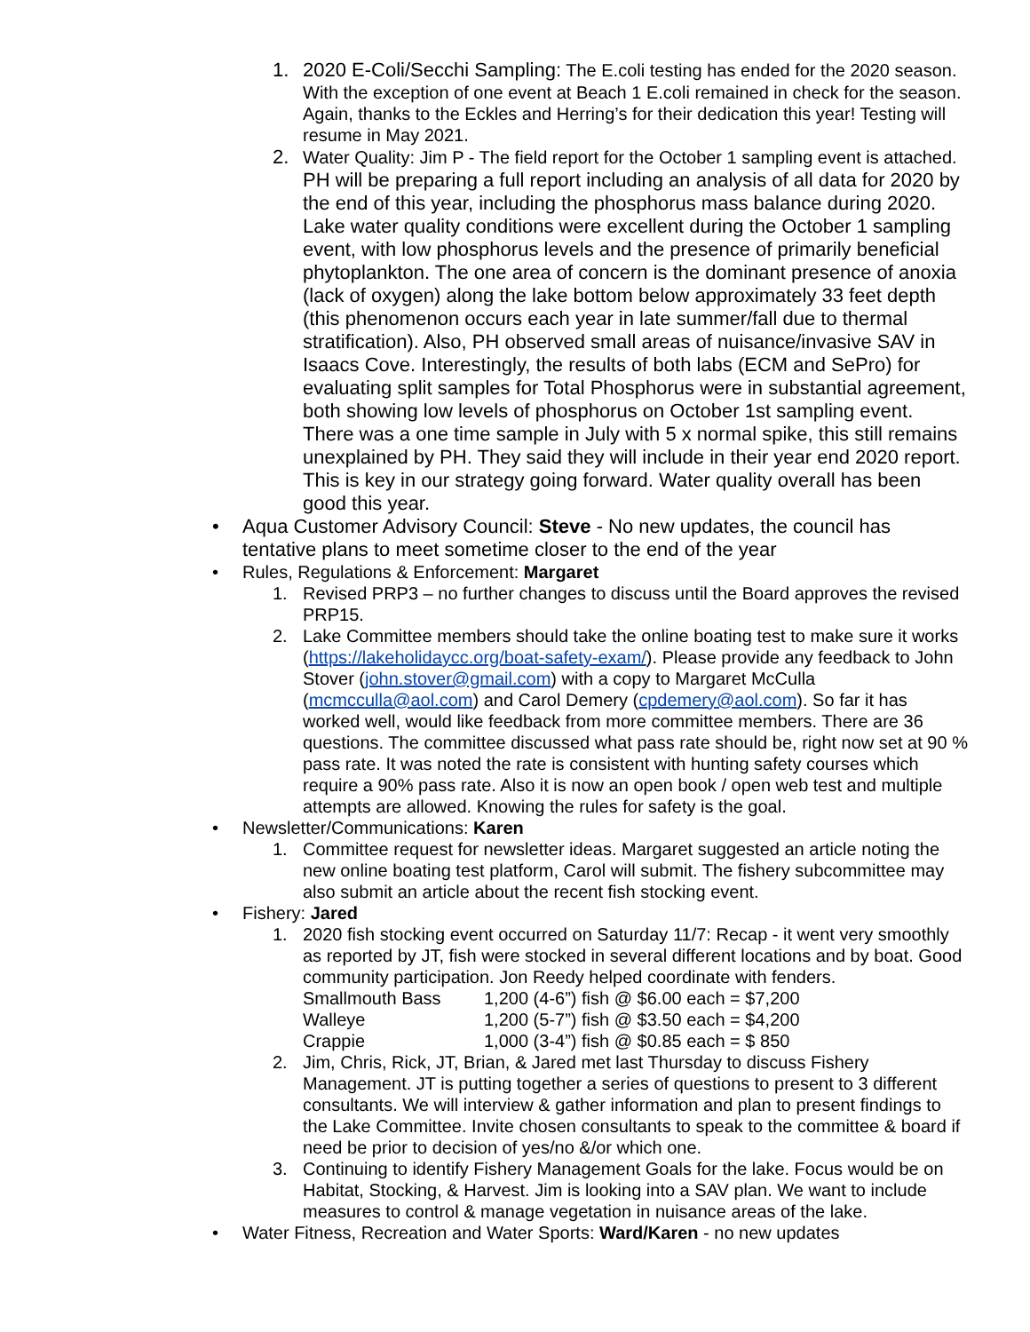1. 2020 E-Coli/Secchi Sampling: The E.coli testing has ended for the 2020 season. With the exception of one event at Beach 1 E.coli remained in check for the season. Again, thanks to the Eckles and Herring’s for their dedication this year! Testing will resume in May 2021.
2. Water Quality: Jim P - The field report for the October 1 sampling event is attached. PH will be preparing a full report including an analysis of all data for 2020 by the end of this year, including the phosphorus mass balance during 2020. Lake water quality conditions were excellent during the October 1 sampling event, with low phosphorus levels and the presence of primarily beneficial phytoplankton. The one area of concern is the dominant presence of anoxia (lack of oxygen) along the lake bottom below approximately 33 feet depth (this phenomenon occurs each year in late summer/fall due to thermal stratification). Also, PH observed small areas of nuisance/invasive SAV in Isaacs Cove. Interestingly, the results of both labs (ECM and SePro) for evaluating split samples for Total Phosphorus were in substantial agreement, both showing low levels of phosphorus on October 1st sampling event. There was a one time sample in July with 5 x normal spike, this still remains unexplained by PH. They said they will include in their year end 2020 report. This is key in our strategy going forward. Water quality overall has been good this year.
• Aqua Customer Advisory Council: Steve - No new updates, the council has tentative plans to meet sometime closer to the end of the year
• Rules, Regulations & Enforcement: Margaret
1. Revised PRP3 – no further changes to discuss until the Board approves the revised PRP15.
2. Lake Committee members should take the online boating test to make sure it works (https://lakeholidaycc.org/boat-safety-exam/). Please provide any feedback to John Stover (john.stover@gmail.com) with a copy to Margaret McCulla (mcmcculla@aol.com) and Carol Demery (cpdemery@aol.com). So far it has worked well, would like feedback from more committee members. There are 36 questions. The committee discussed what pass rate should be, right now set at 90 % pass rate. It was noted the rate is consistent with hunting safety courses which require a 90% pass rate. Also it is now an open book / open web test and multiple attempts are allowed. Knowing the rules for safety is the goal.
• Newsletter/Communications: Karen
1. Committee request for newsletter ideas. Margaret suggested an article noting the new online boating test platform, Carol will submit. The fishery subcommittee may also submit an article about the recent fish stocking event.
• Fishery: Jared
1. 2020 fish stocking event occurred on Saturday 11/7: Recap - it went very smoothly as reported by JT, fish were stocked in several different locations and by boat. Good community participation. Jon Reedy helped coordinate with fenders.
| Smallmouth Bass | 1,200 (4-6”) fish @ $6.00 each = $7,200 |
| Walleye | 1,200 (5-7”) fish @ $3.50 each = $4,200 |
| Crappie | 1,000 (3-4”) fish @ $0.85 each = $ 850 |
2. Jim, Chris, Rick, JT, Brian, & Jared met last Thursday to discuss Fishery Management. JT is putting together a series of questions to present to 3 different consultants. We will interview & gather information and plan to present findings to the Lake Committee. Invite chosen consultants to speak to the committee & board if need be prior to decision of yes/no &/or which one.
3. Continuing to identify Fishery Management Goals for the lake. Focus would be on Habitat, Stocking, & Harvest. Jim is looking into a SAV plan. We want to include measures to control & manage vegetation in nuisance areas of the lake.
• Water Fitness, Recreation and Water Sports: Ward/Karen - no new updates